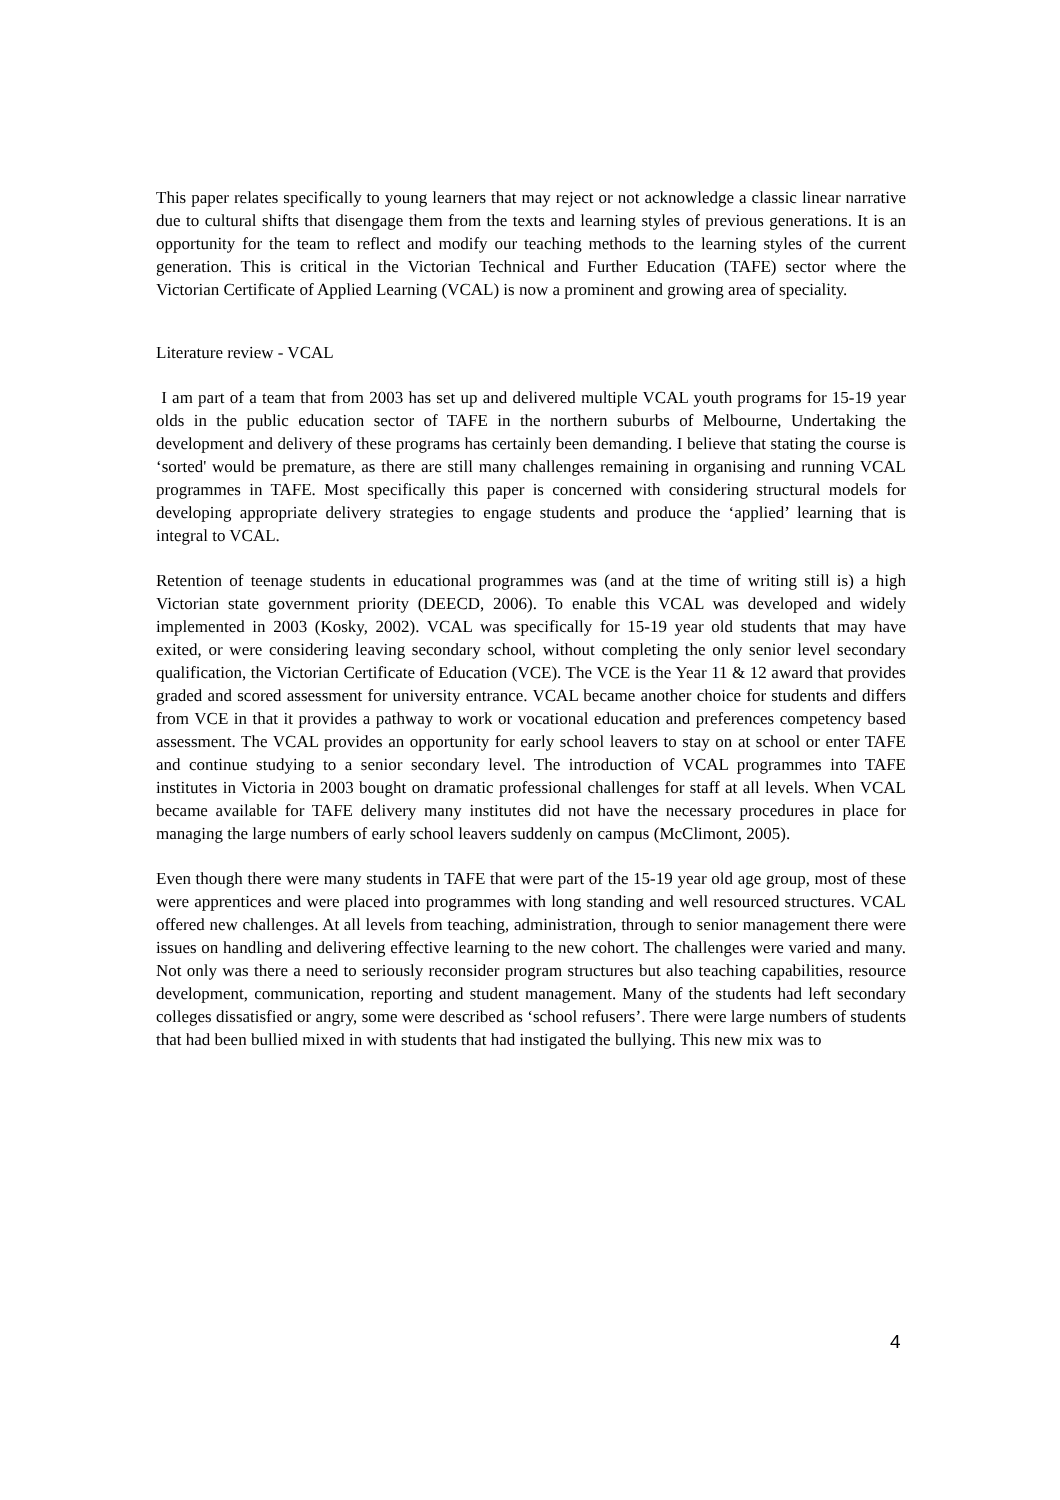This paper relates specifically to young learners that may reject or not acknowledge a classic linear narrative due to cultural shifts that disengage them from the texts and learning styles of previous generations. It is an opportunity for the team to reflect and modify our teaching methods to the learning styles of the current generation. This is critical in the Victorian Technical and Further Education (TAFE) sector where the Victorian Certificate of Applied Learning (VCAL) is now a prominent and growing area of speciality.
Literature review - VCAL
I am part of a team that from 2003 has set up and delivered multiple VCAL youth programs for 15-19 year olds in the public education sector of TAFE in the northern suburbs of Melbourne, Undertaking the development and delivery of these programs has certainly been demanding. I believe that stating the course is ‘sorted' would be premature, as there are still many challenges remaining in organising and running VCAL programmes in TAFE. Most specifically this paper is concerned with considering structural models for developing appropriate delivery strategies to engage students and produce the ‘applied’ learning that is integral to VCAL.
Retention of teenage students in educational programmes was (and at the time of writing still is) a high Victorian state government priority (DEECD, 2006). To enable this VCAL was developed and widely implemented in 2003 (Kosky, 2002). VCAL was specifically for 15-19 year old students that may have exited, or were considering leaving secondary school, without completing the only senior level secondary qualification, the Victorian Certificate of Education (VCE). The VCE is the Year 11 & 12 award that provides graded and scored assessment for university entrance. VCAL became another choice for students and differs from VCE in that it provides a pathway to work or vocational education and preferences competency based assessment. The VCAL provides an opportunity for early school leavers to stay on at school or enter TAFE and continue studying to a senior secondary level. The introduction of VCAL programmes into TAFE institutes in Victoria in 2003 bought on dramatic professional challenges for staff at all levels. When VCAL became available for TAFE delivery many institutes did not have the necessary procedures in place for managing the large numbers of early school leavers suddenly on campus (McClimont, 2005).
Even though there were many students in TAFE that were part of the 15-19 year old age group, most of these were apprentices and were placed into programmes with long standing and well resourced structures. VCAL offered new challenges. At all levels from teaching, administration, through to senior management there were issues on handling and delivering effective learning to the new cohort. The challenges were varied and many. Not only was there a need to seriously reconsider program structures but also teaching capabilities, resource development, communication, reporting and student management. Many of the students had left secondary colleges dissatisfied or angry, some were described as ‘school refusers’. There were large numbers of students that had been bullied mixed in with students that had instigated the bullying. This new mix was to
4